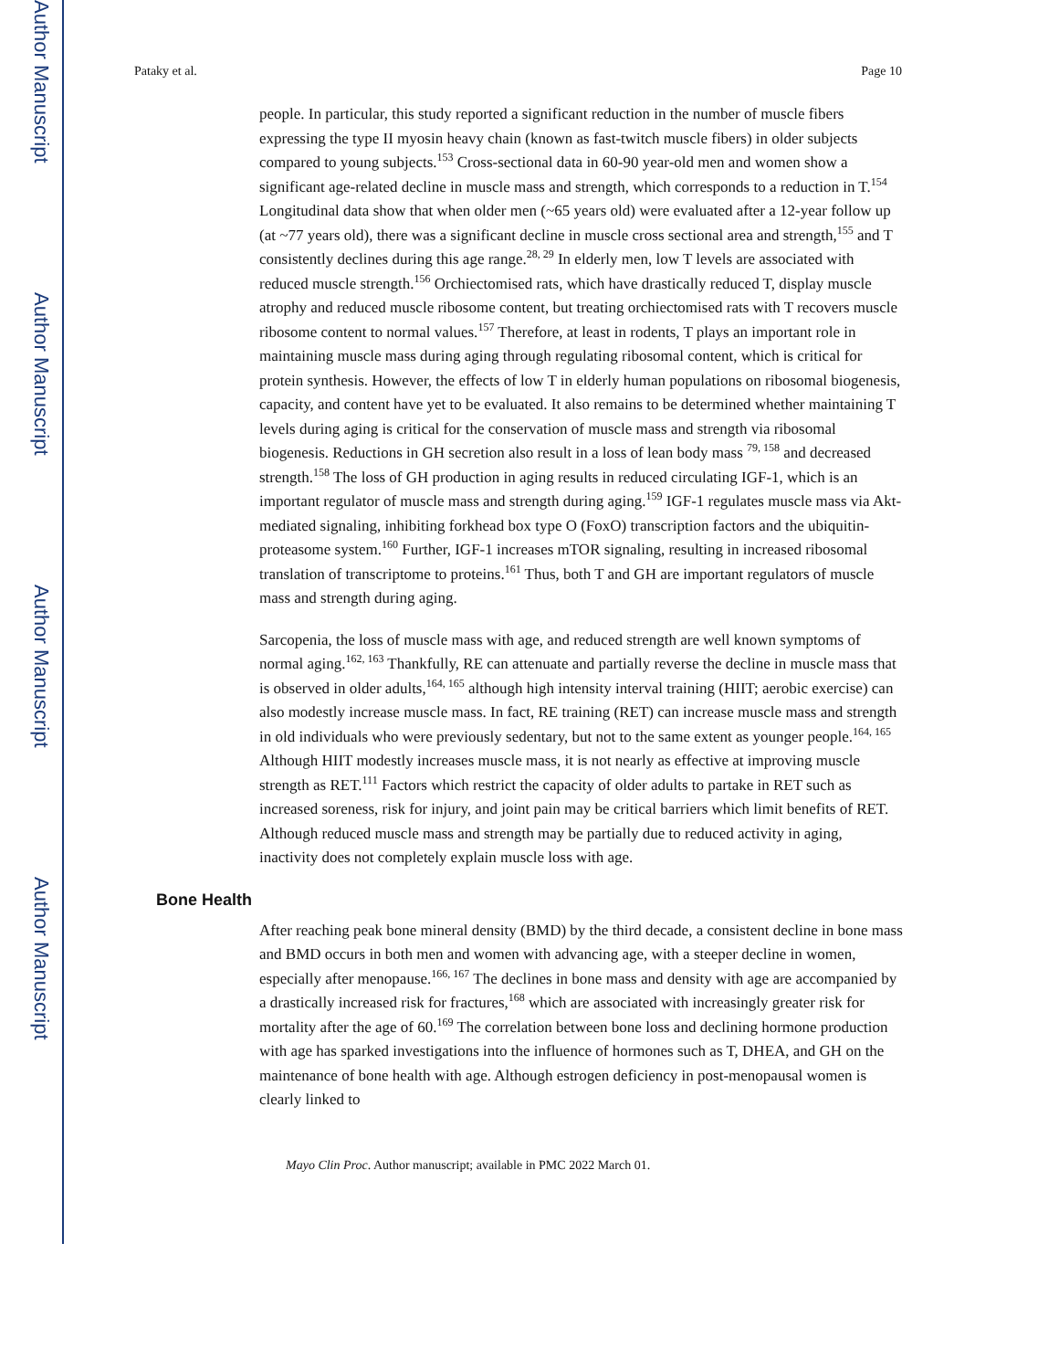Author Manuscript
Author Manuscript
Author Manuscript
Author Manuscript
Pataky et al. Page 10
people. In particular, this study reported a significant reduction in the number of muscle fibers expressing the type II myosin heavy chain (known as fast-twitch muscle fibers) in older subjects compared to young subjects.<sup>153</sup> Cross-sectional data in 60-90 year-old men and women show a significant age-related decline in muscle mass and strength, which corresponds to a reduction in T.<sup>154</sup> Longitudinal data show that when older men (~65 years old) were evaluated after a 12-year follow up (at ~77 years old), there was a significant decline in muscle cross sectional area and strength,<sup>155</sup> and T consistently declines during this age range.<sup>28, 29</sup> In elderly men, low T levels are associated with reduced muscle strength.<sup>156</sup> Orchiectomised rats, which have drastically reduced T, display muscle atrophy and reduced muscle ribosome content, but treating orchiectomised rats with T recovers muscle ribosome content to normal values.<sup>157</sup> Therefore, at least in rodents, T plays an important role in maintaining muscle mass during aging through regulating ribosomal content, which is critical for protein synthesis. However, the effects of low T in elderly human populations on ribosomal biogenesis, capacity, and content have yet to be evaluated. It also remains to be determined whether maintaining T levels during aging is critical for the conservation of muscle mass and strength via ribosomal biogenesis. Reductions in GH secretion also result in a loss of lean body mass <sup>79, 158</sup> and decreased strength.<sup>158</sup> The loss of GH production in aging results in reduced circulating IGF-1, which is an important regulator of muscle mass and strength during aging.<sup>159</sup> IGF-1 regulates muscle mass via Akt-mediated signaling, inhibiting forkhead box type O (FoxO) transcription factors and the ubiquitin-proteasome system.<sup>160</sup> Further, IGF-1 increases mTOR signaling, resulting in increased ribosomal translation of transcriptome to proteins.<sup>161</sup> Thus, both T and GH are important regulators of muscle mass and strength during aging.
Sarcopenia, the loss of muscle mass with age, and reduced strength are well known symptoms of normal aging.<sup>162, 163</sup> Thankfully, RE can attenuate and partially reverse the decline in muscle mass that is observed in older adults,<sup>164, 165</sup> although high intensity interval training (HIIT; aerobic exercise) can also modestly increase muscle mass. In fact, RE training (RET) can increase muscle mass and strength in old individuals who were previously sedentary, but not to the same extent as younger people.<sup>164, 165</sup> Although HIIT modestly increases muscle mass, it is not nearly as effective at improving muscle strength as RET.<sup>111</sup> Factors which restrict the capacity of older adults to partake in RET such as increased soreness, risk for injury, and joint pain may be critical barriers which limit benefits of RET. Although reduced muscle mass and strength may be partially due to reduced activity in aging, inactivity does not completely explain muscle loss with age.
Bone Health
After reaching peak bone mineral density (BMD) by the third decade, a consistent decline in bone mass and BMD occurs in both men and women with advancing age, with a steeper decline in women, especially after menopause.<sup>166, 167</sup> The declines in bone mass and density with age are accompanied by a drastically increased risk for fractures,<sup>168</sup> which are associated with increasingly greater risk for mortality after the age of 60.<sup>169</sup> The correlation between bone loss and declining hormone production with age has sparked investigations into the influence of hormones such as T, DHEA, and GH on the maintenance of bone health with age. Although estrogen deficiency in post-menopausal women is clearly linked to
Mayo Clin Proc. Author manuscript; available in PMC 2022 March 01.